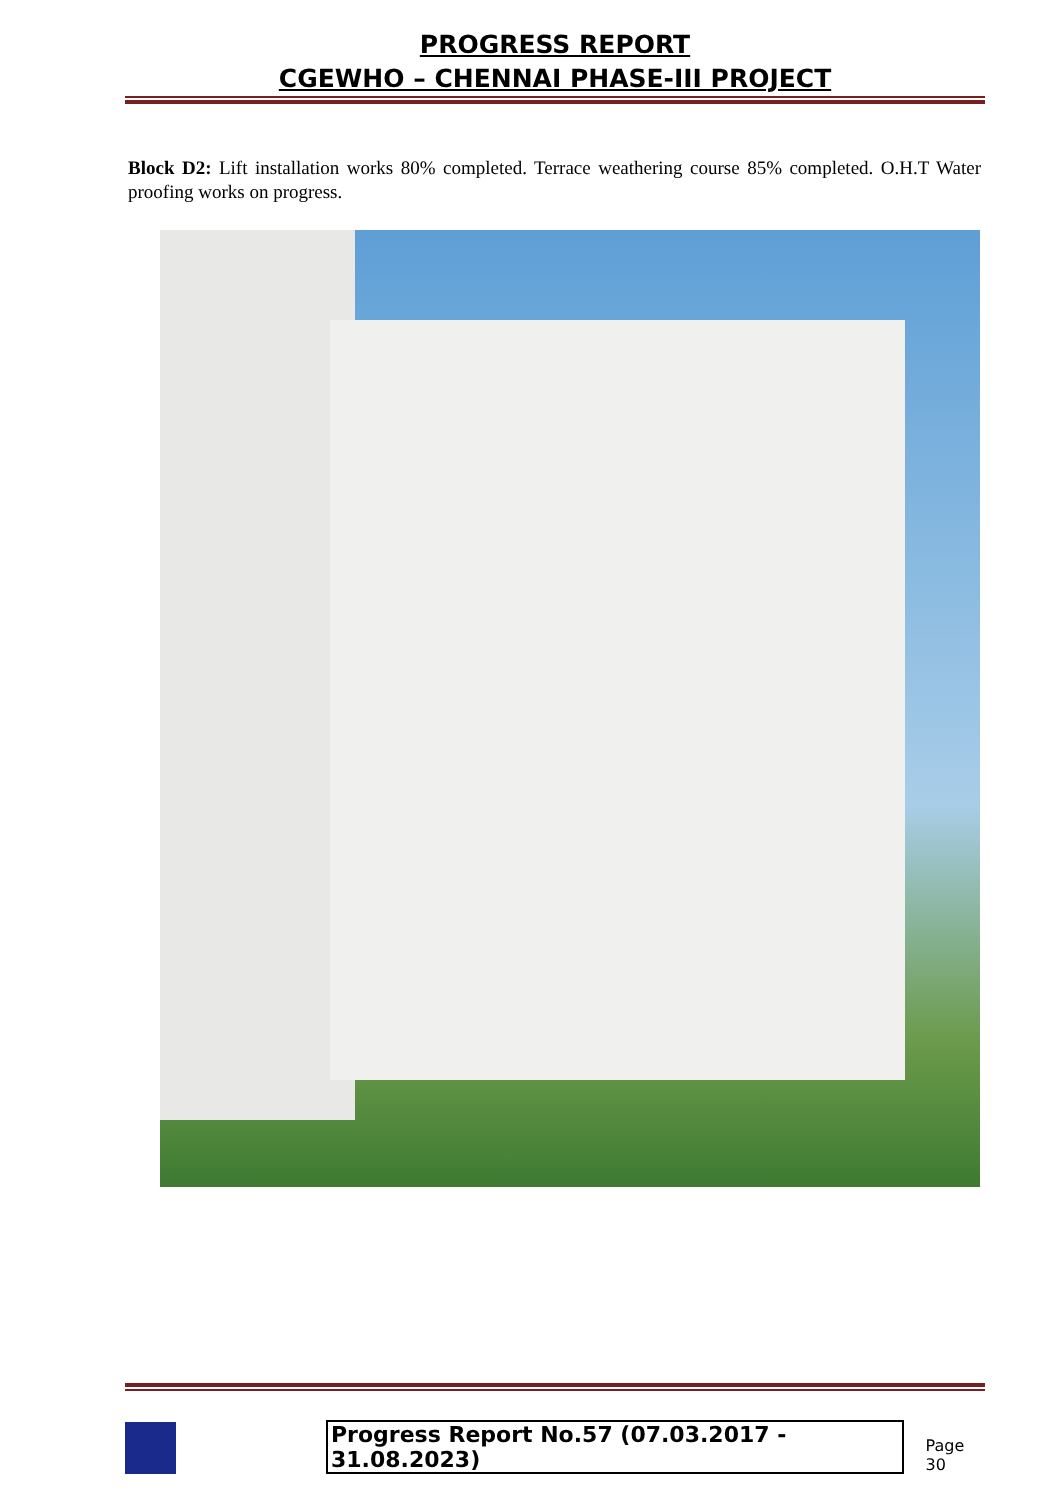PROGRESS REPORT
CGEWHO – CHENNAI PHASE-III PROJECT
Block D2: Lift installation works 80% completed. Terrace weathering course 85% completed. O.H.T Water proofing works on progress.
Progress Report No.57 (07.03.2017 - 31.08.2023)
Page 30